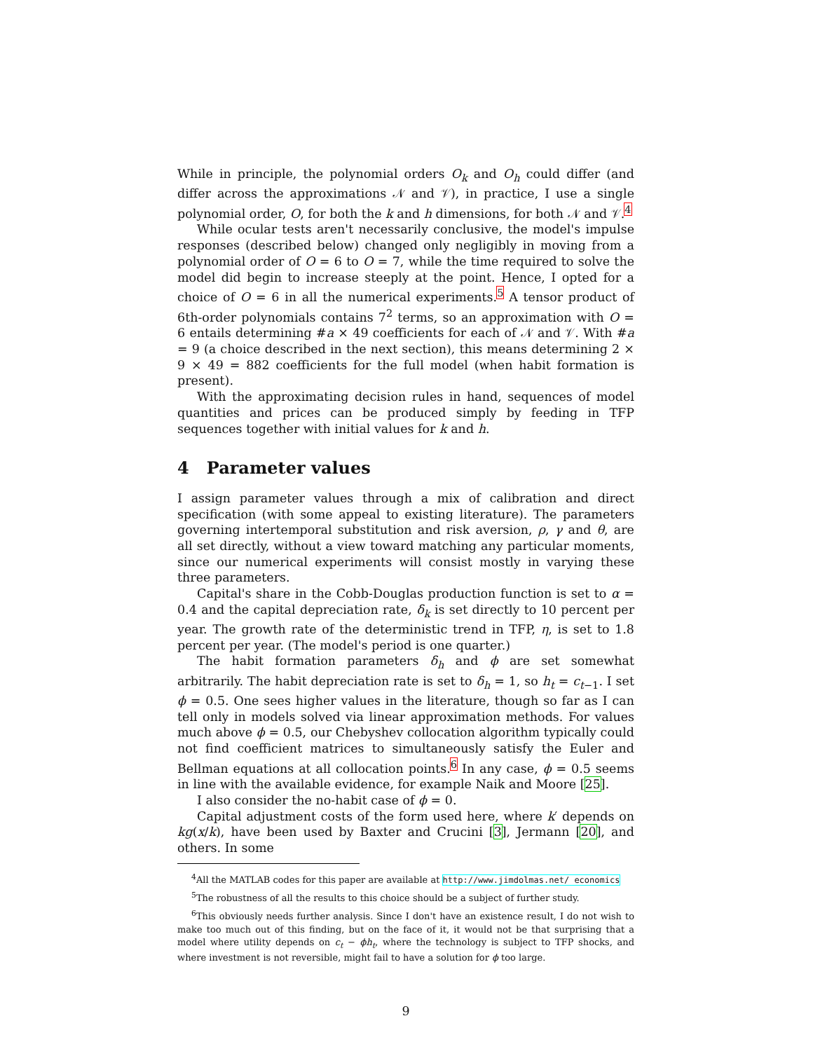While in principle, the polynomial orders O<sub>k</sub> and O<sub>h</sub> could differ (and differ across the approximations 𝒩 and 𝒱), in practice, I use a single polynomial order, O, for both the k and h dimensions, for both 𝒩 and 𝒱.<sup>4</sup>
While ocular tests aren't necessarily conclusive, the model's impulse responses (described below) changed only negligibly in moving from a polynomial order of O = 6 to O = 7, while the time required to solve the model did begin to increase steeply at the point. Hence, I opted for a choice of O = 6 in all the numerical experiments.<sup>5</sup> A tensor product of 6th-order polynomials contains 7<sup>2</sup> terms, so an approximation with O = 6 entails determining #a × 49 coefficients for each of 𝒩 and 𝒱. With #a = 9 (a choice described in the next section), this means determining 2 × 9 × 49 = 882 coefficients for the full model (when habit formation is present).
With the approximating decision rules in hand, sequences of model quantities and prices can be produced simply by feeding in TFP sequences together with initial values for k and h.
4 Parameter values
I assign parameter values through a mix of calibration and direct specification (with some appeal to existing literature). The parameters governing intertemporal substitution and risk aversion, ρ, γ and θ, are all set directly, without a view toward matching any particular moments, since our numerical experiments will consist mostly in varying these three parameters.
Capital's share in the Cobb-Douglas production function is set to α = 0.4 and the capital depreciation rate, δ<sub>k</sub> is set directly to 10 percent per year. The growth rate of the deterministic trend in TFP, η, is set to 1.8 percent per year. (The model's period is one quarter.)
The habit formation parameters δ<sub>h</sub> and ϕ are set somewhat arbitrarily. The habit depreciation rate is set to δ<sub>h</sub> = 1, so h<sub>t</sub> = c<sub>t−1</sub>. I set ϕ = 0.5. One sees higher values in the literature, though so far as I can tell only in models solved via linear approximation methods. For values much above ϕ = 0.5, our Chebyshev collocation algorithm typically could not find coefficient matrices to simultaneously satisfy the Euler and Bellman equations at all collocation points.<sup>6</sup> In any case, ϕ = 0.5 seems in line with the available evidence, for example Naik and Moore [25].
I also consider the no-habit case of ϕ = 0.
Capital adjustment costs of the form used here, where k′ depends on kg(x/k), have been used by Baxter and Crucini [3], Jermann [20], and others. In some
<sup>4</sup> All the MATLAB codes for this paper are available at http://www.jimdolmas.net/ economics
<sup>5</sup> The robustness of all the results to this choice should be a subject of further study.
<sup>6</sup> This obviously needs further analysis. Since I don't have an existence result, I do not wish to make too much out of this finding, but on the face of it, it would not be that surprising that a model where utility depends on c<sub>t</sub> − ϕh<sub>t</sub>, where the technology is subject to TFP shocks, and where investment is not reversible, might fail to have a solution for ϕ too large.
9